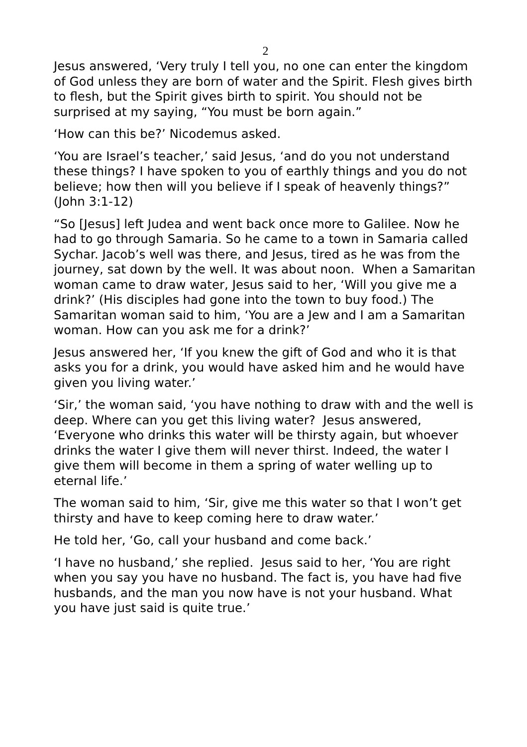2
Jesus answered, ‘Very truly I tell you, no one can enter the kingdom of God unless they are born of water and the Spirit. Flesh gives birth to flesh, but the Spirit gives birth to spirit. You should not be surprised at my saying, “You must be born again.”
‘How can this be?’ Nicodemus asked.
‘You are Israel’s teacher,’ said Jesus, ‘and do you not understand these things? I have spoken to you of earthly things and you do not believe; how then will you believe if I speak of heavenly things?” (John 3:1-12)
“So [Jesus] left Judea and went back once more to Galilee. Now he had to go through Samaria. So he came to a town in Samaria called Sychar. Jacob’s well was there, and Jesus, tired as he was from the journey, sat down by the well. It was about noon. When a Samaritan woman came to draw water, Jesus said to her, ‘Will you give me a drink?’ (His disciples had gone into the town to buy food.) The Samaritan woman said to him, ‘You are a Jew and I am a Samaritan woman. How can you ask me for a drink?’
Jesus answered her, ‘If you knew the gift of God and who it is that asks you for a drink, you would have asked him and he would have given you living water.’
‘Sir,’ the woman said, ‘you have nothing to draw with and the well is deep. Where can you get this living water? Jesus answered, ‘Everyone who drinks this water will be thirsty again, but whoever drinks the water I give them will never thirst. Indeed, the water I give them will become in them a spring of water welling up to eternal life.’
The woman said to him, ‘Sir, give me this water so that I won’t get thirsty and have to keep coming here to draw water.’
He told her, ‘Go, call your husband and come back.’
‘I have no husband,’ she replied. Jesus said to her, ‘You are right when you say you have no husband. The fact is, you have had five husbands, and the man you now have is not your husband. What you have just said is quite true.’